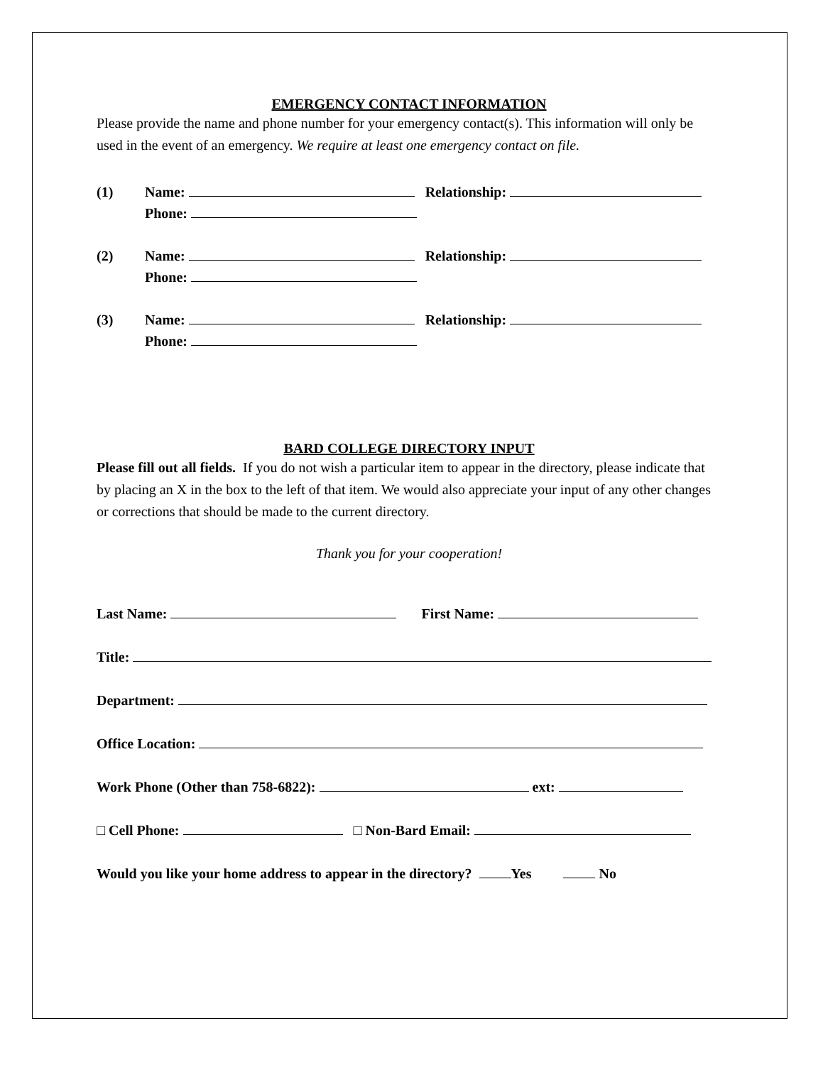EMERGENCY CONTACT INFORMATION
Please provide the name and phone number for your emergency contact(s). This information will only be used in the event of an emergency. We require at least one emergency contact on file.
(1) Name: Relationship:
Phone:
(2) Name: Relationship:
Phone:
(3) Name: Relationship:
Phone:
BARD COLLEGE DIRECTORY INPUT
Please fill out all fields. If you do not wish a particular item to appear in the directory, please indicate that by placing an X in the box to the left of that item. We would also appreciate your input of any other changes or corrections that should be made to the current directory.
Thank you for your cooperation!
Last Name: First Name:
Title:
Department:
Office Location:
Work Phone (Other than 758-6822): ext:
□ Cell Phone: □ Non-Bard Email:
Would you like your home address to appear in the directory? Yes No